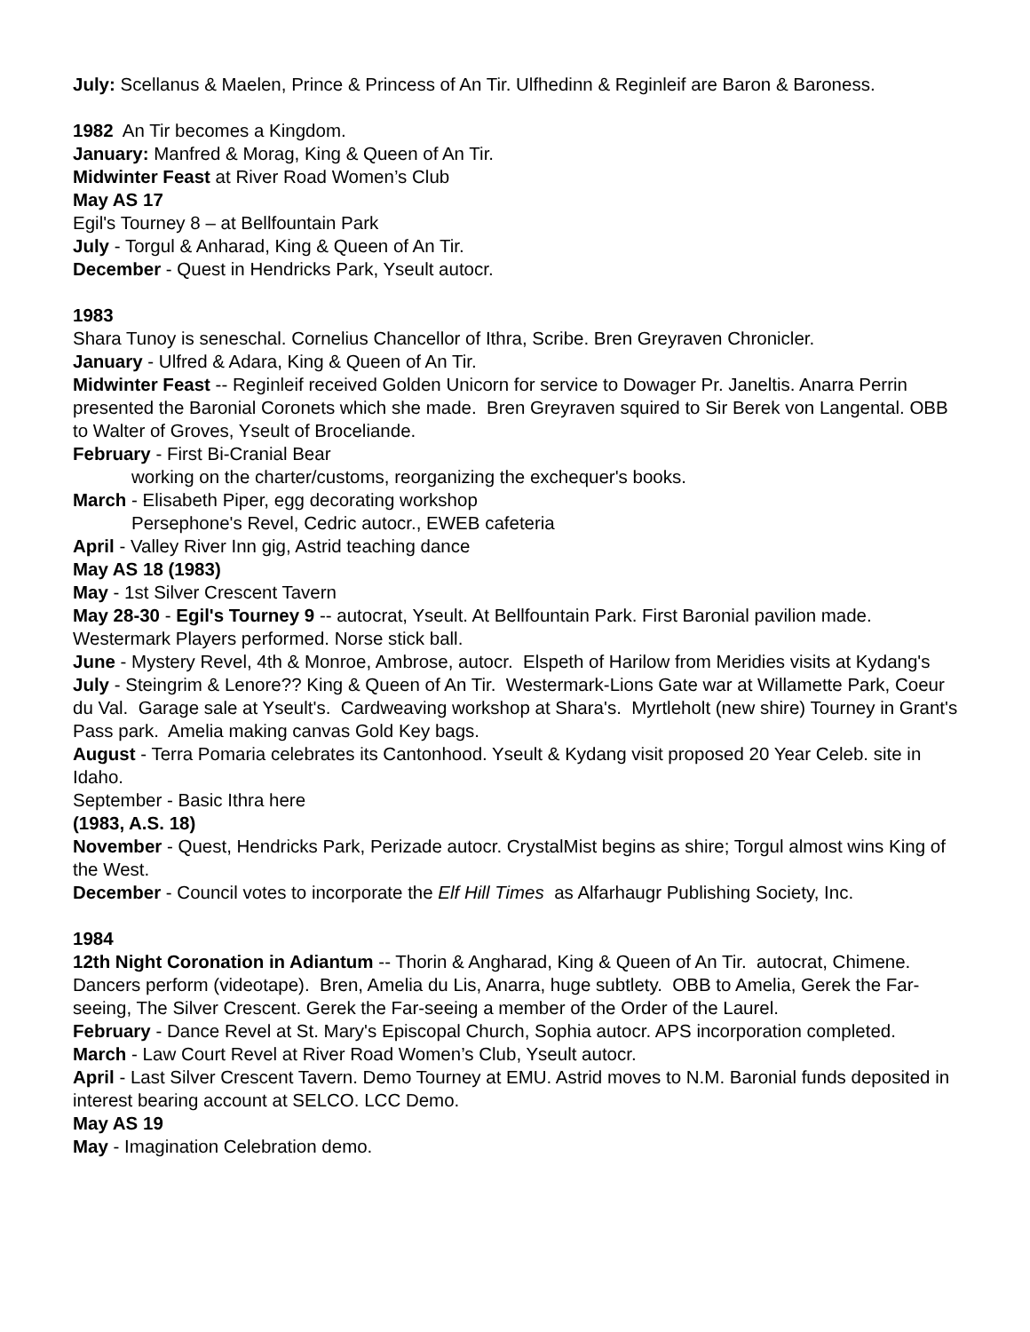July: Scellanus & Maelen, Prince & Princess of An Tir. Ulfhedinn & Reginleif are Baron & Baroness.
1982 An Tir becomes a Kingdom.
January: Manfred & Morag, King & Queen of An Tir.
Midwinter Feast at River Road Women’s Club
May AS 17
Egil's Tourney 8 – at Bellfountain Park
July - Torgul & Anharad, King & Queen of An Tir.
December - Quest in Hendricks Park, Yseult autocr.
1983
Shara Tunoy is seneschal. Cornelius Chancellor of Ithra, Scribe. Bren Greyraven Chronicler.
January - Ulfred & Adara, King & Queen of An Tir.
Midwinter Feast -- Reginleif received Golden Unicorn for service to Dowager Pr. Janeltis. Anarra Perrin presented the Baronial Coronets which she made. Bren Greyraven squired to Sir Berek von Langental. OBB to Walter of Groves, Yseult of Broceliande.
February - First Bi-Cranial Bear
working on the charter/customs, reorganizing the exchequer's books.
March - Elisabeth Piper, egg decorating workshop
Persephone's Revel, Cedric autocr., EWEB cafeteria
April - Valley River Inn gig, Astrid teaching dance
May AS 18 (1983)
May - 1st Silver Crescent Tavern
May 28-30 - Egil's Tourney 9 -- autocrat, Yseult. At Bellfountain Park. First Baronial pavilion made. Westermark Players performed. Norse stick ball.
June - Mystery Revel, 4th & Monroe, Ambrose, autocr. Elspeth of Harilow from Meridies visits at Kydang's
July - Steingrim & Lenore?? King & Queen of An Tir. Westermark-Lions Gate war at Willamette Park, Coeur du Val. Garage sale at Yseult's. Cardweaving workshop at Shara's. Myrtleholt (new shire) Tourney in Grant's Pass park. Amelia making canvas Gold Key bags.
August - Terra Pomaria celebrates its Cantonhood. Yseult & Kydang visit proposed 20 Year Celeb. site in Idaho.
September - Basic Ithra here
(1983, A.S. 18)
November - Quest, Hendricks Park, Perizade autocr. CrystalMist begins as shire; Torgul almost wins King of the West.
December - Council votes to incorporate the Elf Hill Times as Alfarhaugr Publishing Society, Inc.
1984
12th Night Coronation in Adiantum -- Thorin & Angharad, King & Queen of An Tir. autocrat, Chimene. Dancers perform (videotape). Bren, Amelia du Lis, Anarra, huge subtlety. OBB to Amelia, Gerek the Far-seeing, The Silver Crescent. Gerek the Far-seeing a member of the Order of the Laurel.
February - Dance Revel at St. Mary's Episcopal Church, Sophia autocr. APS incorporation completed.
March - Law Court Revel at River Road Women’s Club, Yseult autocr.
April - Last Silver Crescent Tavern. Demo Tourney at EMU. Astrid moves to N.M. Baronial funds deposited in interest bearing account at SELCO. LCC Demo.
May AS 19
May - Imagination Celebration demo.